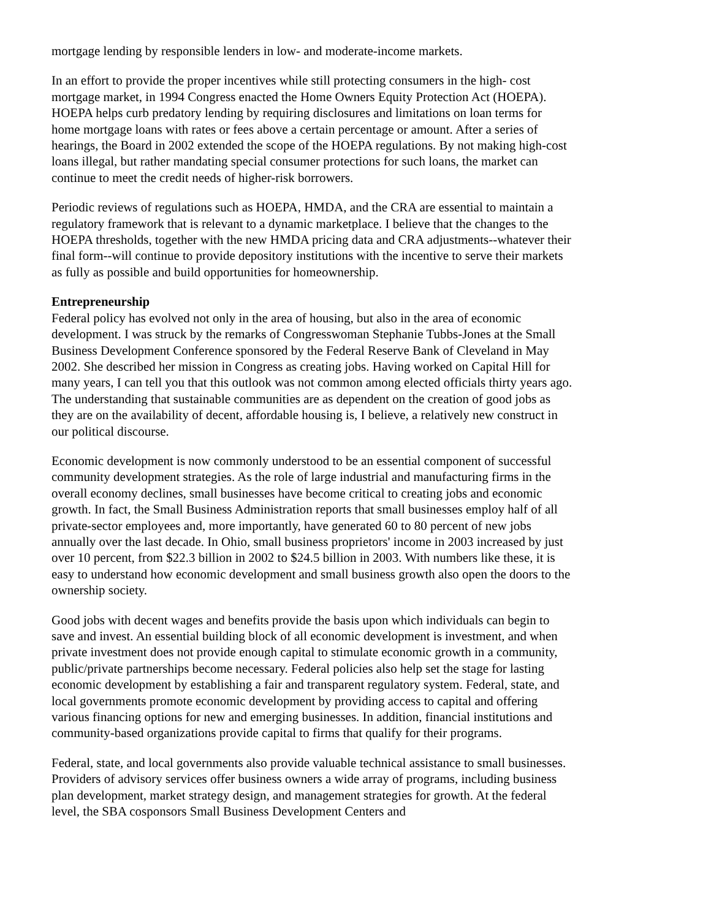mortgage lending by responsible lenders in low- and moderate-income markets.
In an effort to provide the proper incentives while still protecting consumers in the high- cost mortgage market, in 1994 Congress enacted the Home Owners Equity Protection Act (HOEPA). HOEPA helps curb predatory lending by requiring disclosures and limitations on loan terms for home mortgage loans with rates or fees above a certain percentage or amount. After a series of hearings, the Board in 2002 extended the scope of the HOEPA regulations. By not making high-cost loans illegal, but rather mandating special consumer protections for such loans, the market can continue to meet the credit needs of higher-risk borrowers.
Periodic reviews of regulations such as HOEPA, HMDA, and the CRA are essential to maintain a regulatory framework that is relevant to a dynamic marketplace. I believe that the changes to the HOEPA thresholds, together with the new HMDA pricing data and CRA adjustments--whatever their final form--will continue to provide depository institutions with the incentive to serve their markets as fully as possible and build opportunities for homeownership.
Entrepreneurship
Federal policy has evolved not only in the area of housing, but also in the area of economic development. I was struck by the remarks of Congresswoman Stephanie Tubbs-Jones at the Small Business Development Conference sponsored by the Federal Reserve Bank of Cleveland in May 2002. She described her mission in Congress as creating jobs. Having worked on Capital Hill for many years, I can tell you that this outlook was not common among elected officials thirty years ago. The understanding that sustainable communities are as dependent on the creation of good jobs as they are on the availability of decent, affordable housing is, I believe, a relatively new construct in our political discourse.
Economic development is now commonly understood to be an essential component of successful community development strategies. As the role of large industrial and manufacturing firms in the overall economy declines, small businesses have become critical to creating jobs and economic growth. In fact, the Small Business Administration reports that small businesses employ half of all private-sector employees and, more importantly, have generated 60 to 80 percent of new jobs annually over the last decade. In Ohio, small business proprietors' income in 2003 increased by just over 10 percent, from $22.3 billion in 2002 to $24.5 billion in 2003. With numbers like these, it is easy to understand how economic development and small business growth also open the doors to the ownership society.
Good jobs with decent wages and benefits provide the basis upon which individuals can begin to save and invest. An essential building block of all economic development is investment, and when private investment does not provide enough capital to stimulate economic growth in a community, public/private partnerships become necessary. Federal policies also help set the stage for lasting economic development by establishing a fair and transparent regulatory system. Federal, state, and local governments promote economic development by providing access to capital and offering various financing options for new and emerging businesses. In addition, financial institutions and community-based organizations provide capital to firms that qualify for their programs.
Federal, state, and local governments also provide valuable technical assistance to small businesses. Providers of advisory services offer business owners a wide array of programs, including business plan development, market strategy design, and management strategies for growth. At the federal level, the SBA cosponsors Small Business Development Centers and